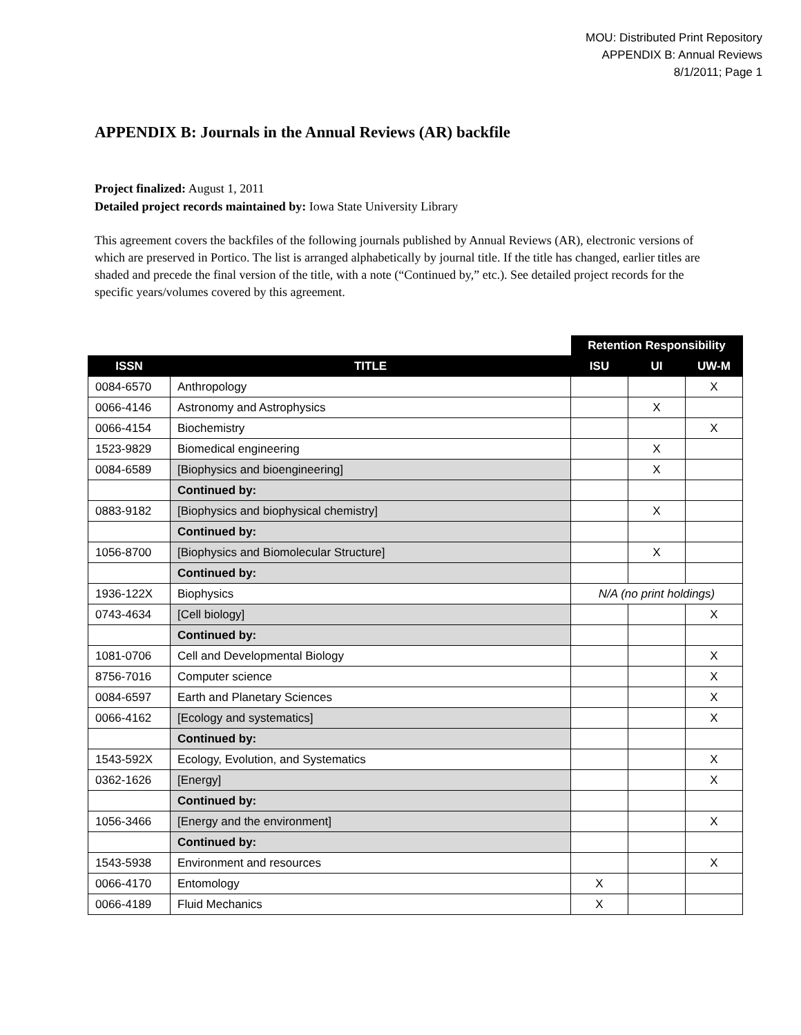MOU: Distributed Print Repository
APPENDIX B: Annual Reviews
8/1/2011; Page 1
APPENDIX B: Journals in the Annual Reviews (AR) backfile
Project finalized: August 1, 2011
Detailed project records maintained by: Iowa State University Library
This agreement covers the backfiles of the following journals published by Annual Reviews (AR), electronic versions of which are preserved in Portico. The list is arranged alphabetically by journal title. If the title has changed, earlier titles are shaded and precede the final version of the title, with a note (“Continued by,” etc.). See detailed project records for the specific years/volumes covered by this agreement.
| | | Retention Responsibility | | |
| --- | --- | --- | --- | --- |
| ISSN | TITLE | ISU | UI | UW-M |
| 0084-6570 | Anthropology | | | X |
| 0066-4146 | Astronomy and Astrophysics | | X | |
| 0066-4154 | Biochemistry | | | X |
| 1523-9829 | Biomedical engineering | | X | |
| 0084-6589 | [Biophysics and bioengineering] | | X | |
| | Continued by: | | | |
| 0883-9182 | [Biophysics and biophysical chemistry] | | X | |
| | Continued by: | | | |
| 1056-8700 | [Biophysics and Biomolecular Structure] | | X | |
| | Continued by: | | | |
| 1936-122X | Biophysics | N/A (no print holdings) | | |
| 0743-4634 | [Cell biology] | | | X |
| | Continued by: | | | |
| 1081-0706 | Cell and Developmental Biology | | | X |
| 8756-7016 | Computer science | | | X |
| 0084-6597 | Earth and Planetary Sciences | | | X |
| 0066-4162 | [Ecology and systematics] | | | X |
| | Continued by: | | | |
| 1543-592X | Ecology, Evolution, and Systematics | | | X |
| 0362-1626 | [Energy] | | | X |
| | Continued by: | | | |
| 1056-3466 | [Energy and the environment] | | | X |
| | Continued by: | | | |
| 1543-5938 | Environment and resources | | | X |
| 0066-4170 | Entomology | X | | |
| 0066-4189 | Fluid Mechanics | X | | |